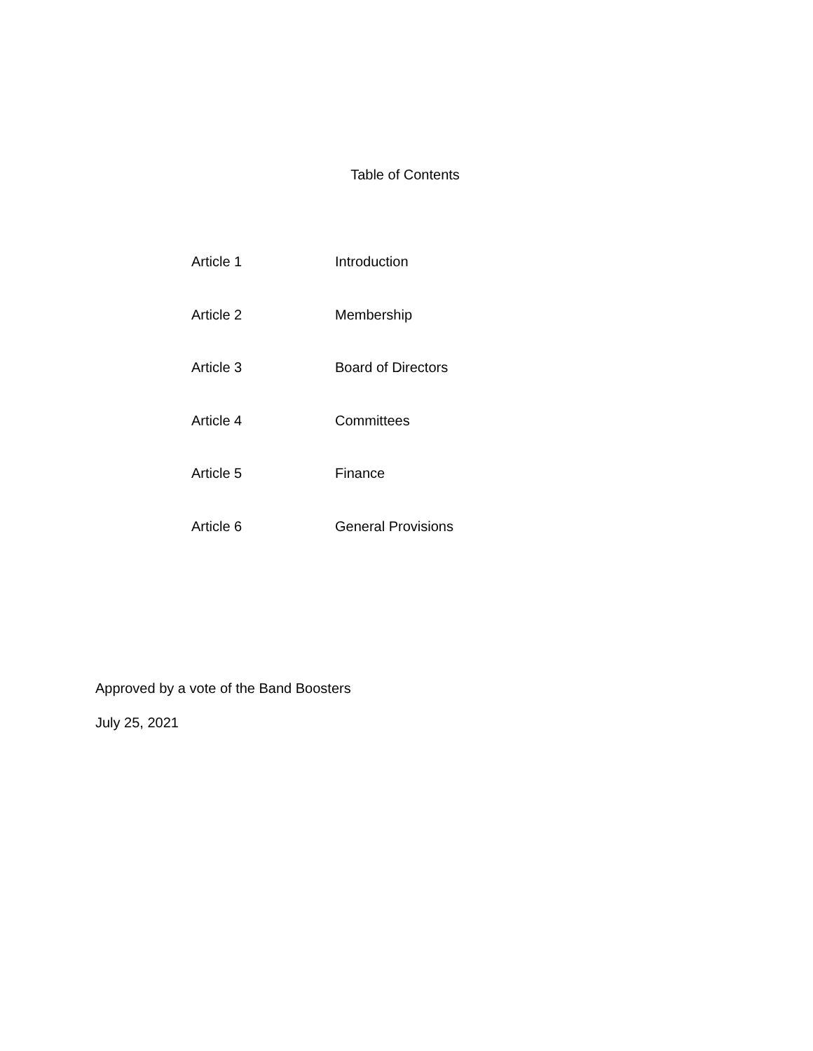Table of Contents
Article 1 Introduction
Article 2 Membership
Article 3 Board of Directors
Article 4 Committees
Article 5 Finance
Article 6 General Provisions
Approved by a vote of the Band Boosters
July 25, 2021